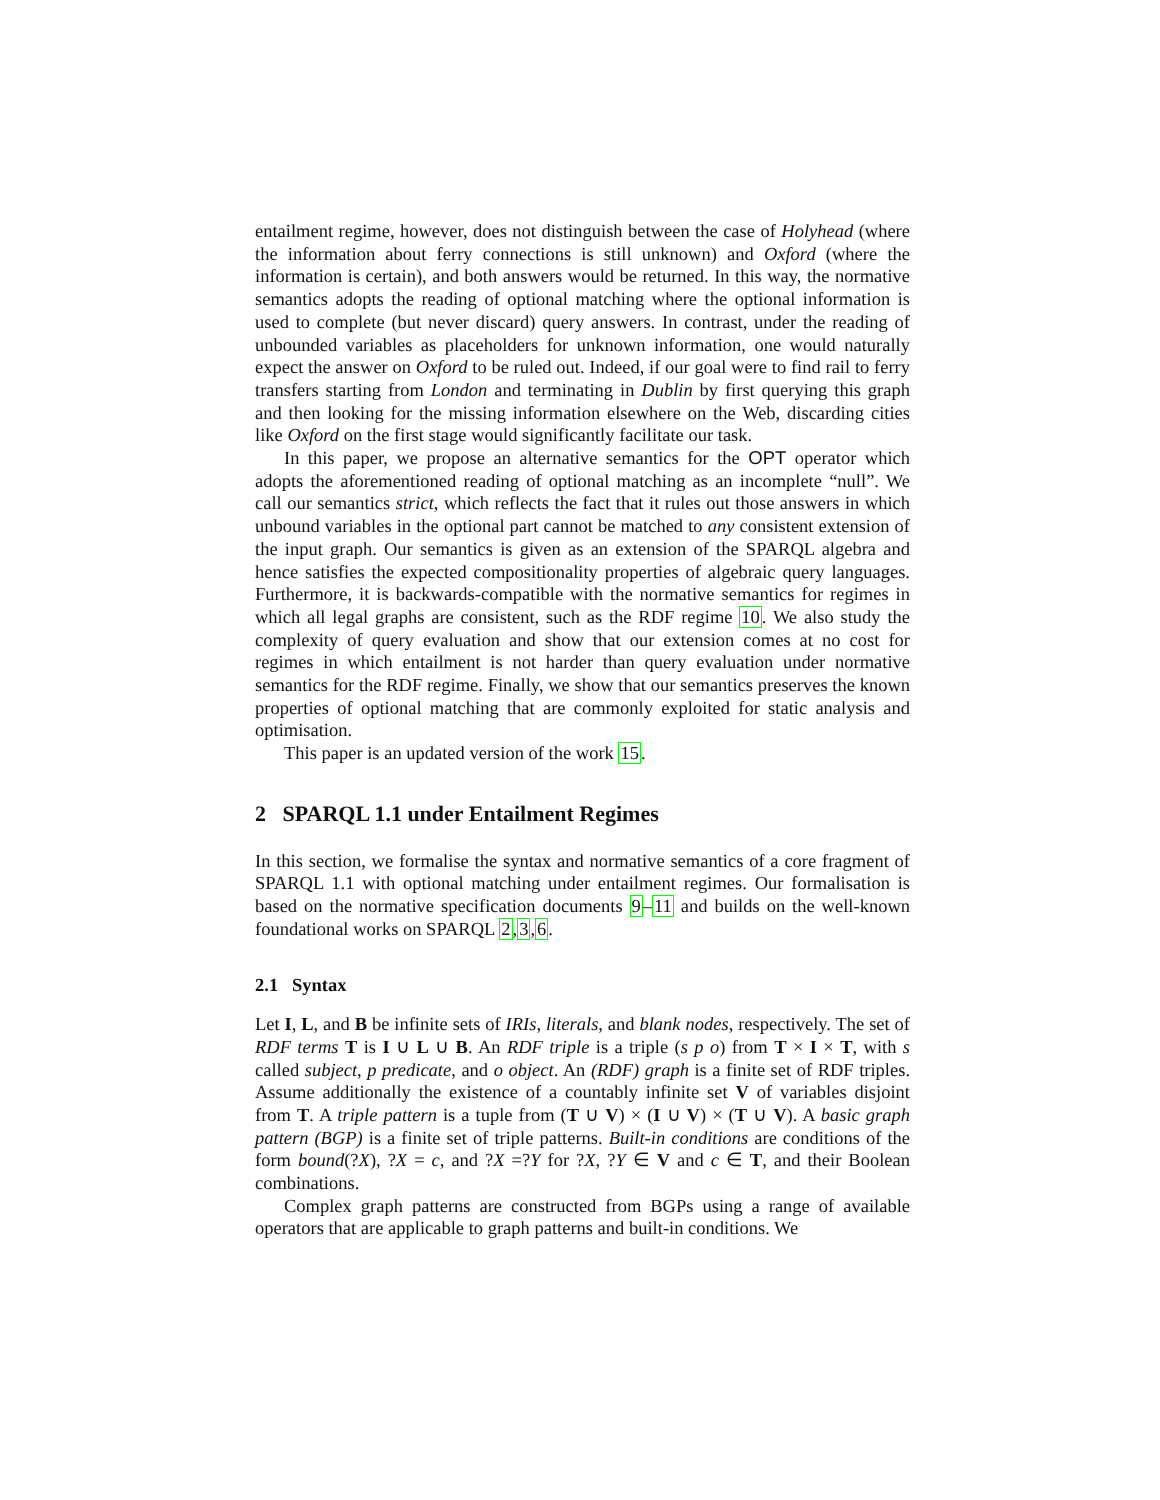entailment regime, however, does not distinguish between the case of Holyhead (where the information about ferry connections is still unknown) and Oxford (where the information is certain), and both answers would be returned. In this way, the normative semantics adopts the reading of optional matching where the optional information is used to complete (but never discard) query answers. In contrast, under the reading of unbounded variables as placeholders for unknown information, one would naturally expect the answer on Oxford to be ruled out. Indeed, if our goal were to find rail to ferry transfers starting from London and terminating in Dublin by first querying this graph and then looking for the missing information elsewhere on the Web, discarding cities like Oxford on the first stage would significantly facilitate our task.
In this paper, we propose an alternative semantics for the OPT operator which adopts the aforementioned reading of optional matching as an incomplete “null”. We call our semantics strict, which reflects the fact that it rules out those answers in which unbound variables in the optional part cannot be matched to any consistent extension of the input graph. Our semantics is given as an extension of the SPARQL algebra and hence satisfies the expected compositionality properties of algebraic query languages. Furthermore, it is backwards-compatible with the normative semantics for regimes in which all legal graphs are consistent, such as the RDF regime 10. We also study the complexity of query evaluation and show that our extension comes at no cost for regimes in which entailment is not harder than query evaluation under normative semantics for the RDF regime. Finally, we show that our semantics preserves the known properties of optional matching that are commonly exploited for static analysis and optimisation.
This paper is an updated version of the work 15.
2 SPARQL 1.1 under Entailment Regimes
In this section, we formalise the syntax and normative semantics of a core fragment of SPARQL 1.1 with optional matching under entailment regimes. Our formalisation is based on the normative specification documents 9–11 and builds on the well-known foundational works on SPARQL 2,3,6.
2.1 Syntax
Let I, L, and B be infinite sets of IRIs, literals, and blank nodes, respectively. The set of RDF terms T is I ∪ L ∪ B. An RDF triple is a triple (s p o) from T × I × T, with s called subject, p predicate, and o object. An (RDF) graph is a finite set of RDF triples. Assume additionally the existence of a countably infinite set V of variables disjoint from T. A triple pattern is a tuple from (T ∪ V) × (I ∪ V) × (T ∪ V). A basic graph pattern (BGP) is a finite set of triple patterns. Built-in conditions are conditions of the form bound(?X), ?X = c, and ?X =?Y for ?X, ?Y ∈ V and c ∈ T, and their Boolean combinations.
Complex graph patterns are constructed from BGPs using a range of available operators that are applicable to graph patterns and built-in conditions. We